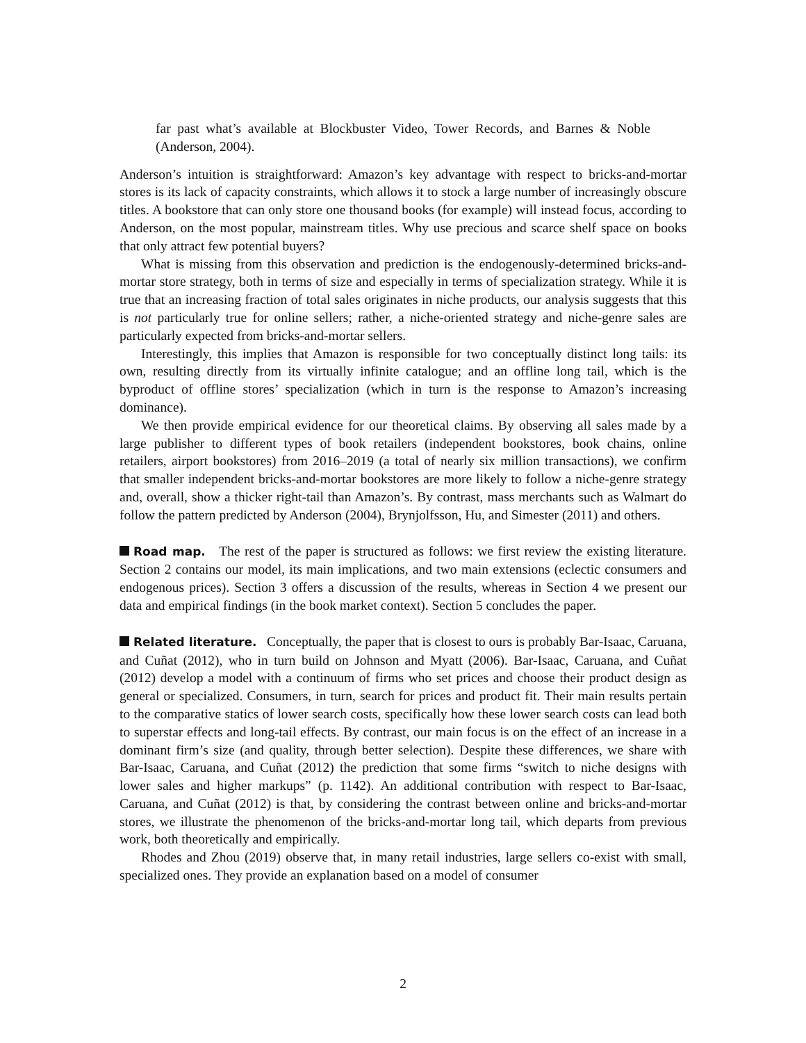far past what’s available at Blockbuster Video, Tower Records, and Barnes & Noble (Anderson, 2004).
Anderson’s intuition is straightforward: Amazon’s key advantage with respect to bricks-and-mortar stores is its lack of capacity constraints, which allows it to stock a large number of increasingly obscure titles. A bookstore that can only store one thousand books (for example) will instead focus, according to Anderson, on the most popular, mainstream titles. Why use precious and scarce shelf space on books that only attract few potential buyers?
What is missing from this observation and prediction is the endogenously-determined bricks-and-mortar store strategy, both in terms of size and especially in terms of specialization strategy. While it is true that an increasing fraction of total sales originates in niche products, our analysis suggests that this is not particularly true for online sellers; rather, a niche-oriented strategy and niche-genre sales are particularly expected from bricks-and-mortar sellers.
Interestingly, this implies that Amazon is responsible for two conceptually distinct long tails: its own, resulting directly from its virtually infinite catalogue; and an offline long tail, which is the byproduct of offline stores’ specialization (which in turn is the response to Amazon’s increasing dominance).
We then provide empirical evidence for our theoretical claims. By observing all sales made by a large publisher to different types of book retailers (independent bookstores, book chains, online retailers, airport bookstores) from 2016–2019 (a total of nearly six million transactions), we confirm that smaller independent bricks-and-mortar bookstores are more likely to follow a niche-genre strategy and, overall, show a thicker right-tail than Amazon’s. By contrast, mass merchants such as Walmart do follow the pattern predicted by Anderson (2004), Brynjolfsson, Hu, and Simester (2011) and others.
Road map. The rest of the paper is structured as follows: we first review the existing literature. Section 2 contains our model, its main implications, and two main extensions (eclectic consumers and endogenous prices). Section 3 offers a discussion of the results, whereas in Section 4 we present our data and empirical findings (in the book market context). Section 5 concludes the paper.
Related literature. Conceptually, the paper that is closest to ours is probably Bar-Isaac, Caruana, and Cuñat (2012), who in turn build on Johnson and Myatt (2006). Bar-Isaac, Caruana, and Cuñat (2012) develop a model with a continuum of firms who set prices and choose their product design as general or specialized. Consumers, in turn, search for prices and product fit. Their main results pertain to the comparative statics of lower search costs, specifically how these lower search costs can lead both to superstar effects and long-tail effects. By contrast, our main focus is on the effect of an increase in a dominant firm’s size (and quality, through better selection). Despite these differences, we share with Bar-Isaac, Caruana, and Cuñat (2012) the prediction that some firms “switch to niche designs with lower sales and higher markups” (p. 1142). An additional contribution with respect to Bar-Isaac, Caruana, and Cuñat (2012) is that, by considering the contrast between online and bricks-and-mortar stores, we illustrate the phenomenon of the bricks-and-mortar long tail, which departs from previous work, both theoretically and empirically.
Rhodes and Zhou (2019) observe that, in many retail industries, large sellers co-exist with small, specialized ones. They provide an explanation based on a model of consumer
2